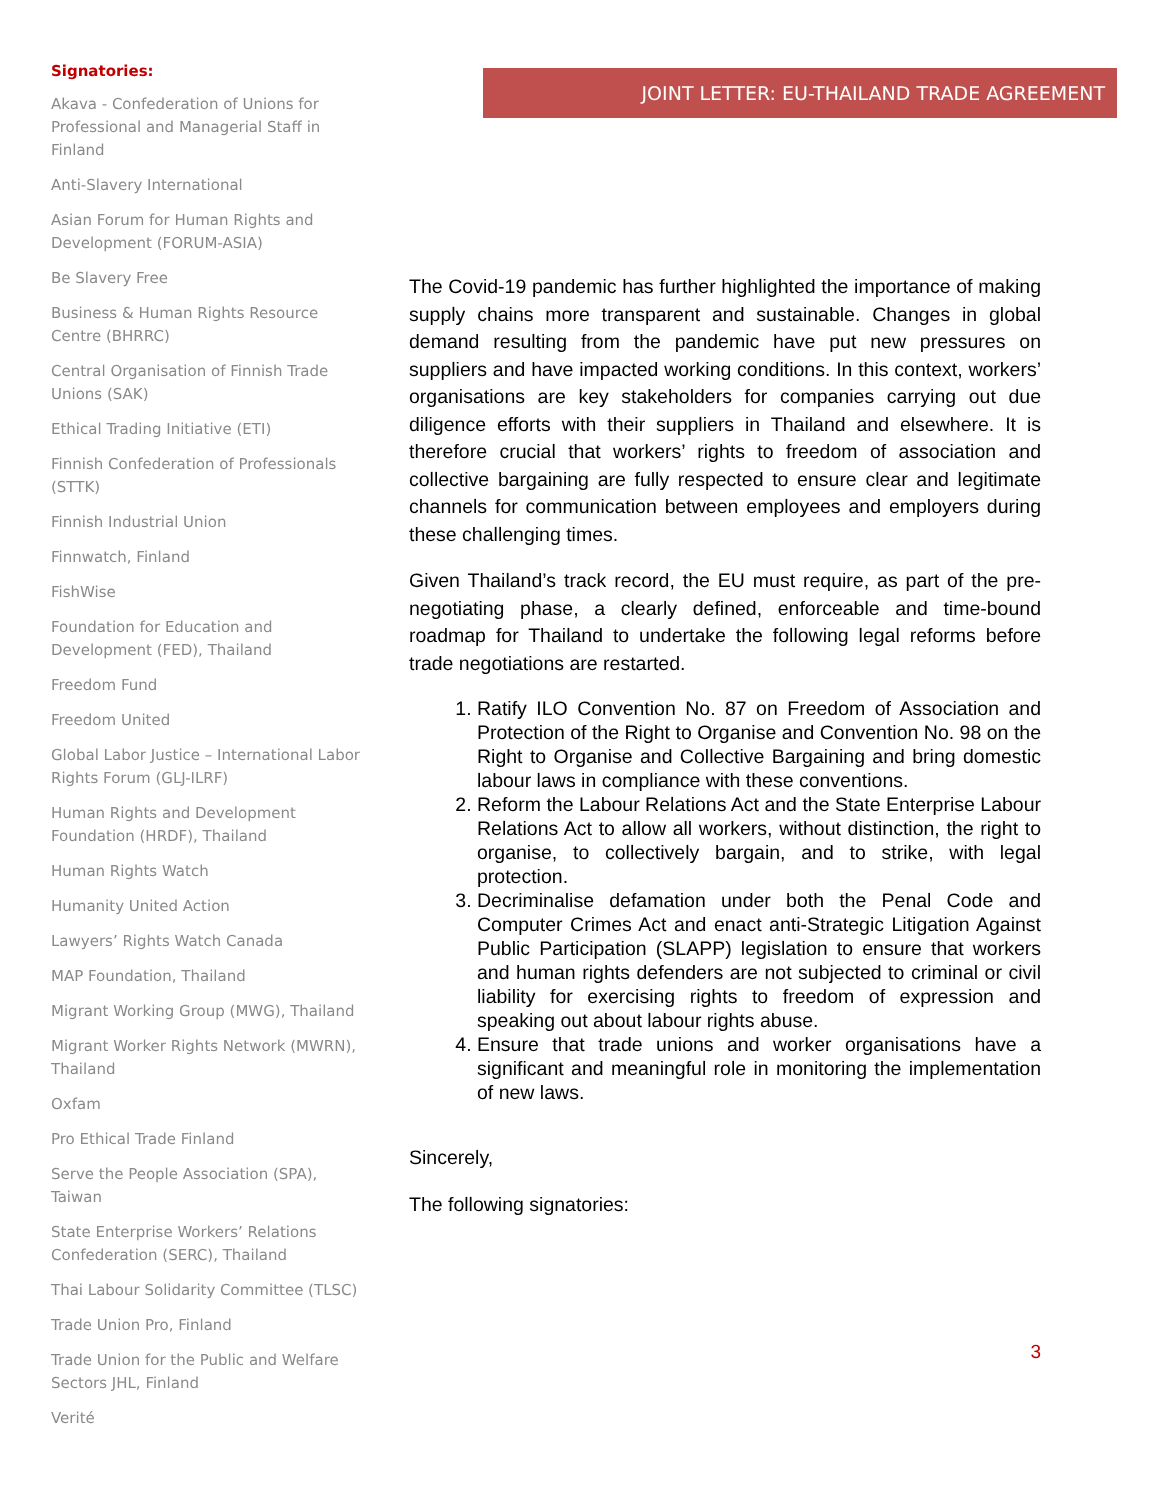Signatories:
Akava - Confederation of Unions for Professional and Managerial Staff in Finland
Anti-Slavery International
Asian Forum for Human Rights and Development (FORUM-ASIA)
Be Slavery Free
Business & Human Rights Resource Centre (BHRRC)
Central Organisation of Finnish Trade Unions (SAK)
Ethical Trading Initiative (ETI)
Finnish Confederation of Professionals (STTK)
Finnish Industrial Union
Finnwatch, Finland
FishWise
Foundation for Education and Development (FED), Thailand
Freedom Fund
Freedom United
Global Labor Justice – International Labor Rights Forum (GLJ-ILRF)
Human Rights and Development Foundation (HRDF), Thailand
Human Rights Watch
Humanity United Action
Lawyers’ Rights Watch Canada
MAP Foundation, Thailand
Migrant Working Group (MWG), Thailand
Migrant Worker Rights Network (MWRN), Thailand
Oxfam
Pro Ethical Trade Finland
Serve the People Association (SPA), Taiwan
State Enterprise Workers’ Relations Confederation (SERC), Thailand
Thai Labour Solidarity Committee (TLSC)
Trade Union Pro, Finland
Trade Union for the Public and Welfare Sectors JHL, Finland
Verité
JOINT LETTER: EU-THAILAND TRADE AGREEMENT
The Covid-19 pandemic has further highlighted the importance of making supply chains more transparent and sustainable. Changes in global demand resulting from the pandemic have put new pressures on suppliers and have impacted working conditions. In this context, workers’ organisations are key stakeholders for companies carrying out due diligence efforts with their suppliers in Thailand and elsewhere. It is therefore crucial that workers’ rights to freedom of association and collective bargaining are fully respected to ensure clear and legitimate channels for communication between employees and employers during these challenging times.
Given Thailand’s track record, the EU must require, as part of the pre-negotiating phase, a clearly defined, enforceable and time-bound roadmap for Thailand to undertake the following legal reforms before trade negotiations are restarted.
1. Ratify ILO Convention No. 87 on Freedom of Association and Protection of the Right to Organise and Convention No. 98 on the Right to Organise and Collective Bargaining and bring domestic labour laws in compliance with these conventions.
2. Reform the Labour Relations Act and the State Enterprise Labour Relations Act to allow all workers, without distinction, the right to organise, to collectively bargain, and to strike, with legal protection.
3. Decriminalise defamation under both the Penal Code and Computer Crimes Act and enact anti-Strategic Litigation Against Public Participation (SLAPP) legislation to ensure that workers and human rights defenders are not subjected to criminal or civil liability for exercising rights to freedom of expression and speaking out about labour rights abuse.
4. Ensure that trade unions and worker organisations have a significant and meaningful role in monitoring the implementation of new laws.
Sincerely,
The following signatories:
3